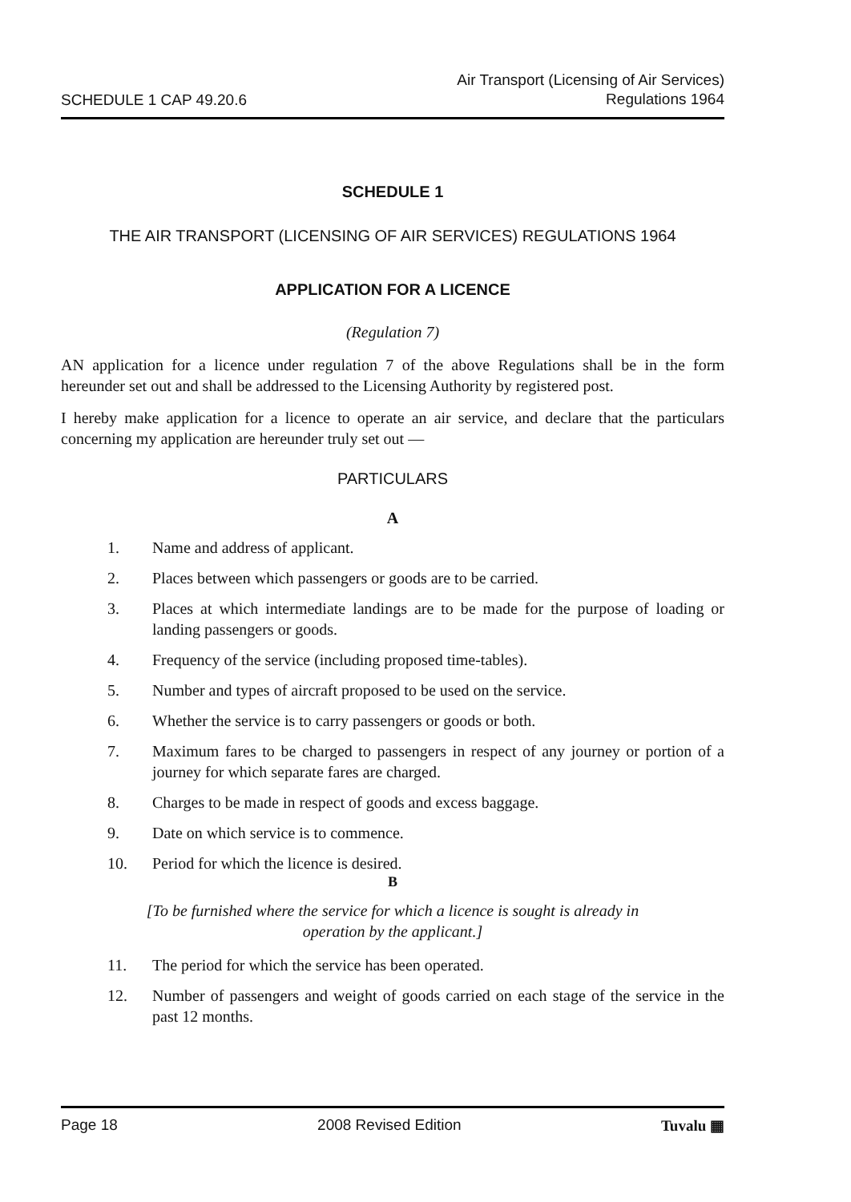SCHEDULE 1 CAP 49.20.6
Air Transport (Licensing of Air Services)
Regulations 1964
SCHEDULE 1
THE AIR TRANSPORT (LICENSING OF AIR SERVICES) REGULATIONS 1964
APPLICATION FOR A LICENCE
(Regulation 7)
AN application for a licence under regulation 7 of the above Regulations shall be in the form hereunder set out and shall be addressed to the Licensing Authority by registered post.
I hereby make application for a licence to operate an air service, and declare that the particulars concerning my application are hereunder truly set out —
PARTICULARS
A
1. Name and address of applicant.
2. Places between which passengers or goods are to be carried.
3. Places at which intermediate landings are to be made for the purpose of loading or landing passengers or goods.
4. Frequency of the service (including proposed time-tables).
5. Number and types of aircraft proposed to be used on the service.
6. Whether the service is to carry passengers or goods or both.
7. Maximum fares to be charged to passengers in respect of any journey or portion of a journey for which separate fares are charged.
8. Charges to be made in respect of goods and excess baggage.
9. Date on which service is to commence.
10. Period for which the licence is desired.
B
[To be furnished where the service for which a licence is sought is already in
operation by the applicant.]
11. The period for which the service has been operated.
12. Number of passengers and weight of goods carried on each stage of the service in the past 12 months.
Page 18 2008 Revised Edition Tuvalu ▦